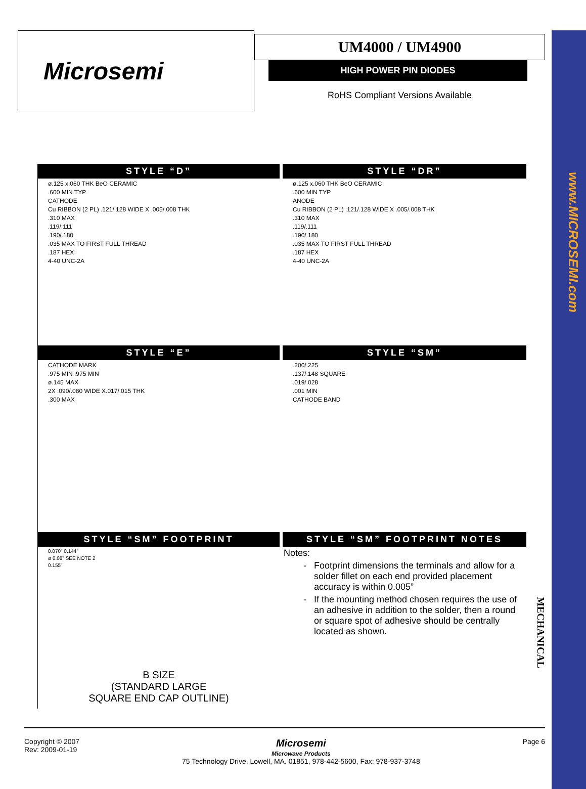www.MICROSEMI.com
MECHANICAL
Microsemi
UM4000 / UM4900
HIGH POWER PIN DIODES
RoHS Compliant Versions Available
STYLE “D”
STYLE “DR”
ø.125 x.060 THK BeO CERAMIC
.600 MIN TYP
CATHODE
Cu RIBBON (2 PL) .121/.128 WIDE X .005/.008 THK
.310 MAX
.119/.111
.190/.180
.035 MAX TO FIRST FULL THREAD
.187 HEX
4-40 UNC-2A
ø.125 x.060 THK BeO CERAMIC
.600 MIN TYP
ANODE
Cu RIBBON (2 PL) .121/.128 WIDE X .005/.008 THK
.310 MAX
.119/.111
.190/.180
.035 MAX TO FIRST FULL THREAD
.187 HEX
4-40 UNC-2A
STYLE “E”
STYLE “SM”
CATHODE MARK
.975 MIN .975 MIN
ø.145 MAX
2X .090/.080 WIDE X.017/.015 THK
.300 MAX
.200/.225
.137/.148 SQUARE
.019/.028
.001 MIN
CATHODE BAND
STYLE “SM” FOOTPRINT
STYLE “SM” FOOTPRINT NOTES
0.070" 0.144"
ø 0.08" SEE NOTE 2
0.155"
B SIZE
(STANDARD LARGE
SQUARE END CAP OUTLINE)
Notes:
Footprint dimensions the terminals and allow for a solder fillet on each end provided placement accuracy is within 0.005”
If the mounting method chosen requires the use of an adhesive in addition to the solder, then a round or square spot of adhesive should be centrally located as shown.
Copyright © 2007
Rev: 2009-01-19
Microsemi
Microwave Products
75 Technology Drive, Lowell, MA. 01851, 978-442-5600, Fax: 978-937-3748
Page 6